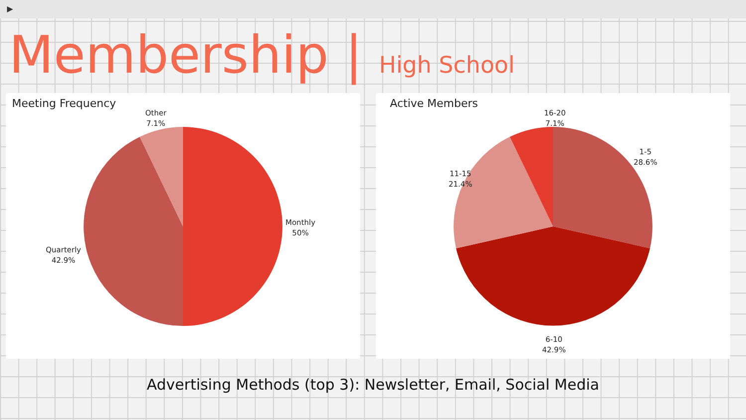▶
Membership | High School
Meeting Frequency
Other
7.1%
Monthly
50%
Quarterly
42.9%
Active Members
16-20
7.1%
1-5
28.6%
11-15
21.4%
6-10
42.9%
Advertising Methods (top 3): Newsletter, Email, Social Media